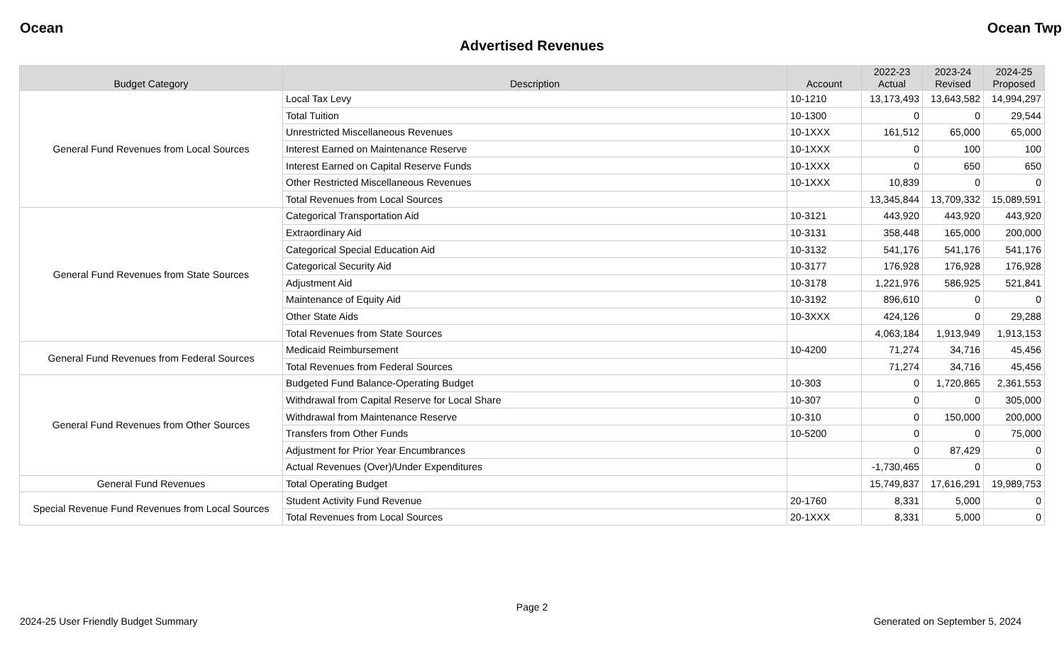Ocean Ocean Twp
Advertised Revenues
| Budget Category | Description | Account | 2022-23 Actual | 2023-24 Revised | 2024-25 Proposed |
| --- | --- | --- | --- | --- | --- |
| General Fund Revenues from Local Sources | Local Tax Levy | 10-1210 | 13,173,493 | 13,643,582 | 14,994,297 |
| | Total Tuition | 10-1300 | 0 | 0 | 29,544 |
| | Unrestricted Miscellaneous Revenues | 10-1XXX | 161,512 | 65,000 | 65,000 |
| | Interest Earned on Maintenance Reserve | 10-1XXX | 0 | 100 | 100 |
| | Interest Earned on Capital Reserve Funds | 10-1XXX | 0 | 650 | 650 |
| | Other Restricted Miscellaneous Revenues | 10-1XXX | 10,839 | 0 | 0 |
| | Total Revenues from Local Sources | | 13,345,844 | 13,709,332 | 15,089,591 |
| General Fund Revenues from State Sources | Categorical Transportation Aid | 10-3121 | 443,920 | 443,920 | 443,920 |
| | Extraordinary Aid | 10-3131 | 358,448 | 165,000 | 200,000 |
| | Categorical Special Education Aid | 10-3132 | 541,176 | 541,176 | 541,176 |
| | Categorical Security Aid | 10-3177 | 176,928 | 176,928 | 176,928 |
| | Adjustment Aid | 10-3178 | 1,221,976 | 586,925 | 521,841 |
| | Maintenance of Equity Aid | 10-3192 | 896,610 | 0 | 0 |
| | Other State Aids | 10-3XXX | 424,126 | 0 | 29,288 |
| | Total Revenues from State Sources | | 4,063,184 | 1,913,949 | 1,913,153 |
| General Fund Revenues from Federal Sources | Medicaid Reimbursement | 10-4200 | 71,274 | 34,716 | 45,456 |
| | Total Revenues from Federal Sources | | 71,274 | 34,716 | 45,456 |
| General Fund Revenues from Other Sources | Budgeted Fund Balance-Operating Budget | 10-303 | 0 | 1,720,865 | 2,361,553 |
| | Withdrawal from Capital Reserve for Local Share | 10-307 | 0 | 0 | 305,000 |
| | Withdrawal from Maintenance Reserve | 10-310 | 0 | 150,000 | 200,000 |
| | Transfers from Other Funds | 10-5200 | 0 | 0 | 75,000 |
| | Adjustment for Prior Year Encumbrances | | 0 | 87,429 | 0 |
| | Actual Revenues (Over)/Under Expenditures | | -1,730,465 | 0 | 0 |
| General Fund Revenues | Total Operating Budget | | 15,749,837 | 17,616,291 | 19,989,753 |
| Special Revenue Fund Revenues from Local Sources | Student Activity Fund Revenue | 20-1760 | 8,331 | 5,000 | 0 |
| | Total Revenues from Local Sources | 20-1XXX | 8,331 | 5,000 | 0 |
Page 2
2024-25 User Friendly Budget Summary Generated on September 5, 2024